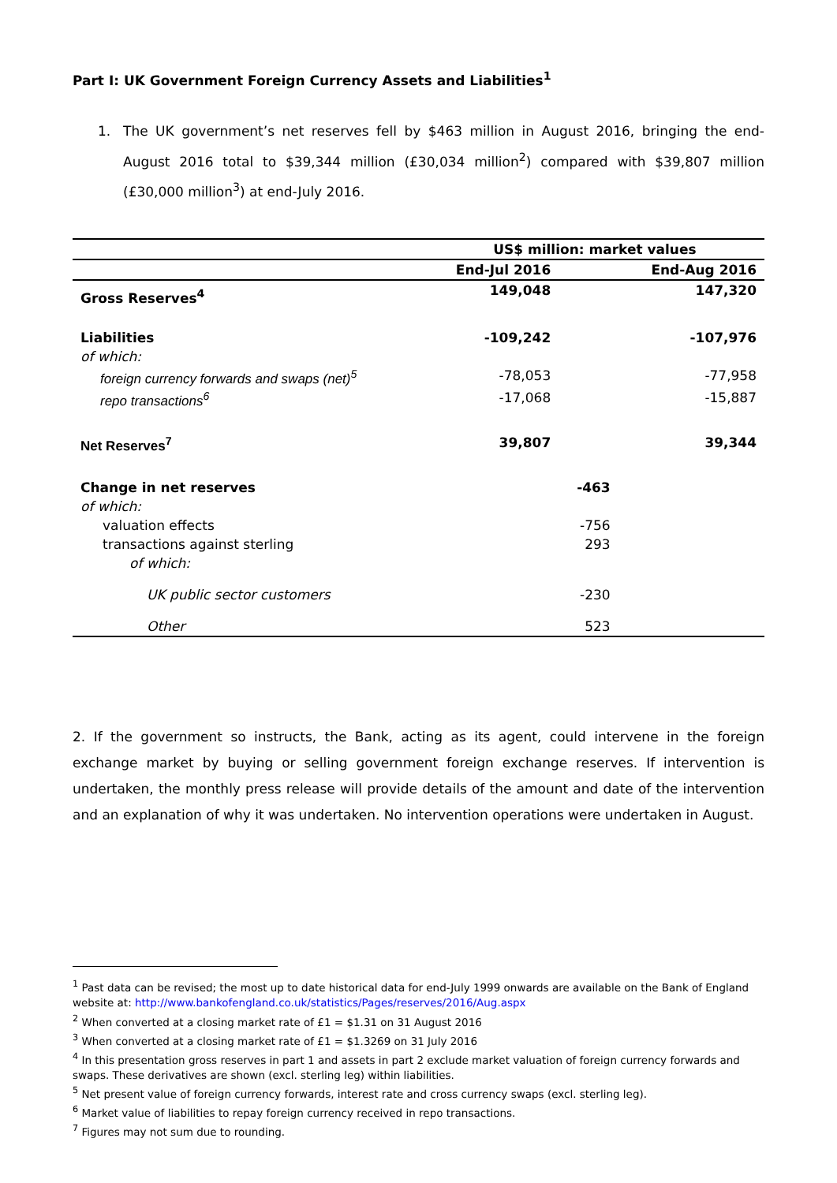Part I: UK Government Foreign Currency Assets and Liabilities<sup>1</sup>
1. The UK government’s net reserves fell by $463 million in August 2016, bringing the end-August 2016 total to $39,344 million (£30,034 million<sup>2</sup>) compared with $39,807 million (£30,000 million<sup>3</sup>) at end-July 2016.
| | US$ million: market values | | |
| --- | --- | --- | --- |
| | End-Jul 2016 | | End-Aug 2016 |
| Gross Reserves<sup>4</sup> | 149,048 | | 147,320 |
| Liabilities | -109,242 | | -107,976 |
| of which: | | | |
| foreign currency forwards and swaps (net)<sup>5</sup> | -78,053 | | -77,958 |
| repo transactions<sup>6</sup> | -17,068 | | -15,887 |
| Net Reserves<sup>7</sup> | 39,807 | | 39,344 |
| Change in net reserves | | -463 | |
| of which: | | | |
| valuation effects | | -756 | |
| transactions against sterling | | 293 | |
| of which: | | | |
| UK public sector customers | | -230 | |
| Other | | 523 | |
2. If the government so instructs, the Bank, acting as its agent, could intervene in the foreign exchange market by buying or selling government foreign exchange reserves. If intervention is undertaken, the monthly press release will provide details of the amount and date of the intervention and an explanation of why it was undertaken. No intervention operations were undertaken in August.
<sup>1</sup> Past data can be revised; the most up to date historical data for end-July 1999 onwards are available on the Bank of England website at: http://www.bankofengland.co.uk/statistics/Pages/reserves/2016/Aug.aspx
<sup>2</sup> When converted at a closing market rate of £1 = $1.31 on 31 August 2016
<sup>3</sup> When converted at a closing market rate of £1 = $1.3269 on 31 July 2016
<sup>4</sup> In this presentation gross reserves in part 1 and assets in part 2 exclude market valuation of foreign currency forwards and swaps. These derivatives are shown (excl. sterling leg) within liabilities.
<sup>5</sup> Net present value of foreign currency forwards, interest rate and cross currency swaps (excl. sterling leg).
<sup>6</sup> Market value of liabilities to repay foreign currency received in repo transactions.
<sup>7</sup> Figures may not sum due to rounding.